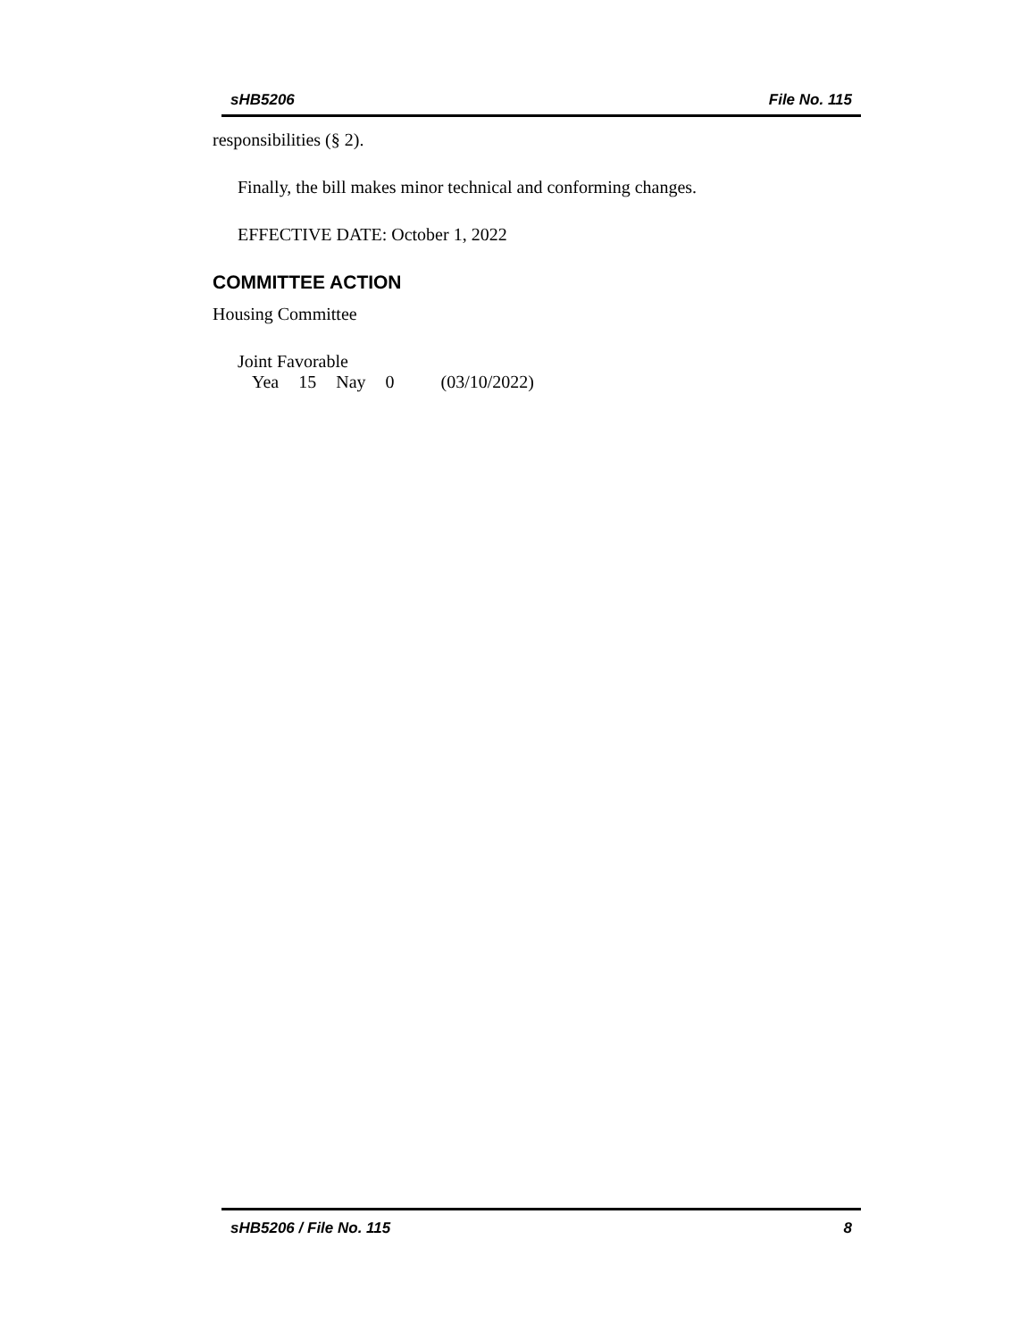sHB5206 File No. 115
responsibilities (§ 2).
Finally, the bill makes minor technical and conforming changes.
EFFECTIVE DATE: October 1, 2022
COMMITTEE ACTION
Housing Committee
Joint Favorable
| Yea | 15 | Nay | 0 | (03/10/2022) |
sHB5206 / File No. 115 8